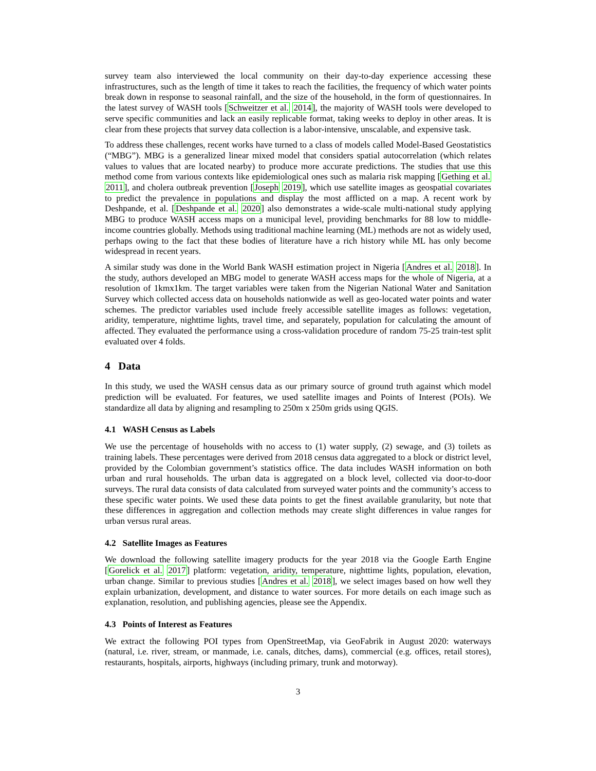survey team also interviewed the local community on their day-to-day experience accessing these infrastructures, such as the length of time it takes to reach the facilities, the frequency of which water points break down in response to seasonal rainfall, and the size of the household, in the form of questionnaires. In the latest survey of WASH tools [Schweitzer et al. 2014], the majority of WASH tools were developed to serve specific communities and lack an easily replicable format, taking weeks to deploy in other areas. It is clear from these projects that survey data collection is a labor-intensive, unscalable, and expensive task.
To address these challenges, recent works have turned to a class of models called Model-Based Geostatistics (“MBG”). MBG is a generalized linear mixed model that considers spatial autocorrelation (which relates values to values that are located nearby) to produce more accurate predictions. The studies that use this method come from various contexts like epidemiological ones such as malaria risk mapping [Gething et al. 2011], and cholera outbreak prevention [Joseph 2019], which use satellite images as geospatial covariates to predict the prevalence in populations and display the most afflicted on a map. A recent work by Deshpande, et al. [Deshpande et al. 2020] also demonstrates a wide-scale multi-national study applying MBG to produce WASH access maps on a municipal level, providing benchmarks for 88 low to middle-income countries globally. Methods using traditional machine learning (ML) methods are not as widely used, perhaps owing to the fact that these bodies of literature have a rich history while ML has only become widespread in recent years.
A similar study was done in the World Bank WASH estimation project in Nigeria [Andres et al. 2018]. In the study, authors developed an MBG model to generate WASH access maps for the whole of Nigeria, at a resolution of 1kmx1km. The target variables were taken from the Nigerian National Water and Sanitation Survey which collected access data on households nationwide as well as geo-located water points and water schemes. The predictor variables used include freely accessible satellite images as follows: vegetation, aridity, temperature, nighttime lights, travel time, and separately, population for calculating the amount of affected. They evaluated the performance using a cross-validation procedure of random 75-25 train-test split evaluated over 4 folds.
4 Data
In this study, we used the WASH census data as our primary source of ground truth against which model prediction will be evaluated. For features, we used satellite images and Points of Interest (POIs). We standardize all data by aligning and resampling to 250m x 250m grids using QGIS.
4.1 WASH Census as Labels
We use the percentage of households with no access to (1) water supply, (2) sewage, and (3) toilets as training labels. These percentages were derived from 2018 census data aggregated to a block or district level, provided by the Colombian government’s statistics office. The data includes WASH information on both urban and rural households. The urban data is aggregated on a block level, collected via door-to-door surveys. The rural data consists of data calculated from surveyed water points and the community’s access to these specific water points. We used these data points to get the finest available granularity, but note that these differences in aggregation and collection methods may create slight differences in value ranges for urban versus rural areas.
4.2 Satellite Images as Features
We download the following satellite imagery products for the year 2018 via the Google Earth Engine [Gorelick et al. 2017] platform: vegetation, aridity, temperature, nighttime lights, population, elevation, urban change. Similar to previous studies [Andres et al. 2018], we select images based on how well they explain urbanization, development, and distance to water sources. For more details on each image such as explanation, resolution, and publishing agencies, please see the Appendix.
4.3 Points of Interest as Features
We extract the following POI types from OpenStreetMap, via GeoFabrik in August 2020: waterways (natural, i.e. river, stream, or manmade, i.e. canals, ditches, dams), commercial (e.g. offices, retail stores), restaurants, hospitals, airports, highways (including primary, trunk and motorway).
3